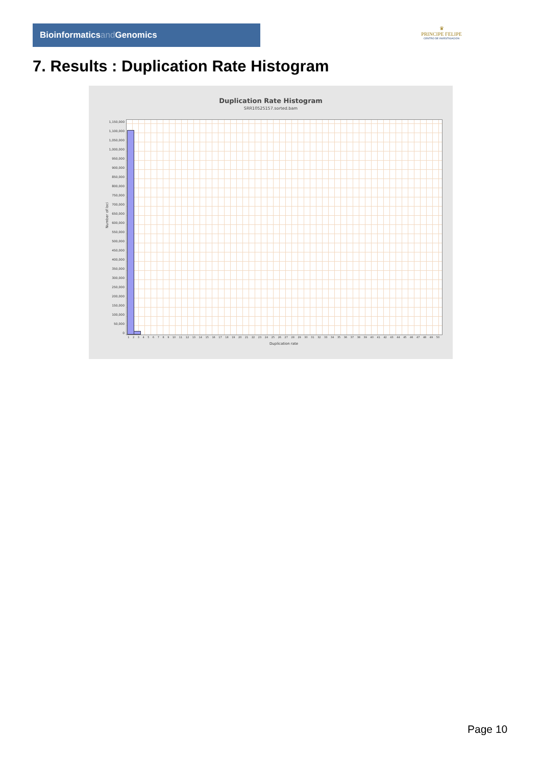Bioinformaticsand Genomics
♛
PRINCIPE FELIPE
CENTRO DE INVESTIGACION
7. Results : Duplication Rate Histogram
Duplication Rate Histogram
SRR10525157.sorted.bam
Number of loci
1,150,000
1,100,000
1,050,000
1,000,000
950,000
900,000
850,000
800,000
750,000
700,000
650,000
600,000
550,000
500,000
450,000
400,000
350,000
300,000
250,000
200,000
150,000
100,000
50,000
0
1 2 3 4 5 6 7 8 9 10 11 12 13 14 15 16 17 18 19 20 21 22 23 24 25 26 27 28 29 30 31 32 33 34 35 36 37 38 39 40 41 42 43 44 45 46 47 48 49 50
Duplication rate
Page 10